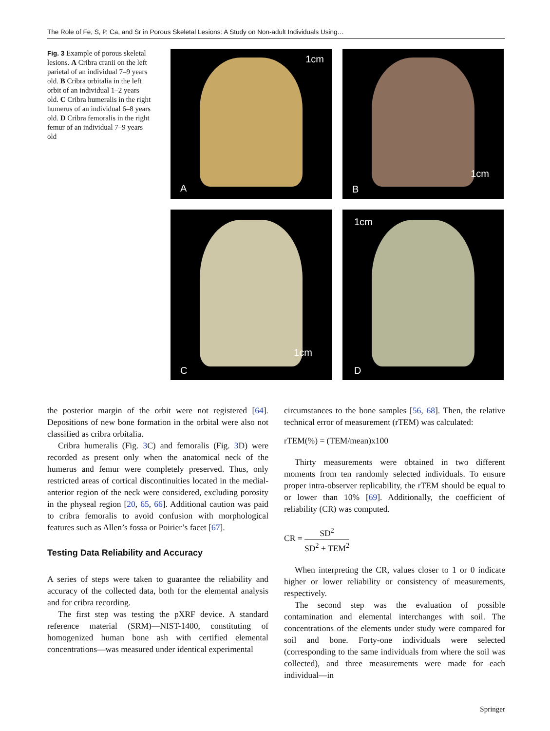The Role of Fe, S, P, Ca, and Sr in Porous Skeletal Lesions: A Study on Non-adult Individuals Using…
Fig. 3 Example of porous skeletal lesions. A Cribra cranii on the left parietal of an individual 7–9 years old. B Cribra orbitalia in the left orbit of an individual 1–2 years old. C Cribra humeralis in the right humerus of an individual 6–8 years old. D Cribra femoralis in the right femur of an individual 7–9 years old
1cm
A
1cm
B
1cm
C
1cm
D
the posterior margin of the orbit were not registered [64]. Depositions of new bone formation in the orbital were also not classified as cribra orbitalia.
Cribra humeralis (Fig. 3 C) and femoralis (Fig. 3 D) were recorded as present only when the anatomical neck of the humerus and femur were completely preserved. Thus, only restricted areas of cortical discontinuities located in the medial-anterior region of the neck were considered, excluding porosity in the physeal region [20, 65, 66]. Additional caution was paid to cribra femoralis to avoid confusion with morphological features such as Allen’s fossa or Poirier’s facet [67].
Testing Data Reliability and Accuracy
A series of steps were taken to guarantee the reliability and accuracy of the collected data, both for the elemental analysis and for cribra recording.
The first step was testing the pXRF device. A standard reference material (SRM)—NIST-1400, constituting of homogenized human bone ash with certified elemental concentrations—was measured under identical experimental
circumstances to the bone samples [56, 68]. Then, the relative technical error of measurement (rTEM) was calculated:
rTEM(%) = (TEM/mean)x100
Thirty measurements were obtained in two different moments from ten randomly selected individuals. To ensure proper intra-observer replicability, the rTEM should be equal to or lower than 10% [69]. Additionally, the coefficient of reliability (CR) was computed.
CR = SD<sup>2</sup> SD<sup>2</sup> + TEM<sup>2</sup>
When interpreting the CR, values closer to 1 or 0 indicate higher or lower reliability or consistency of measurements, respectively.
The second step was the evaluation of possible contamination and elemental interchanges with soil. The concentrations of the elements under study were compared for soil and bone. Forty-one individuals were selected (corresponding to the same individuals from where the soil was collected), and three measurements were made for each individual—in
Springer